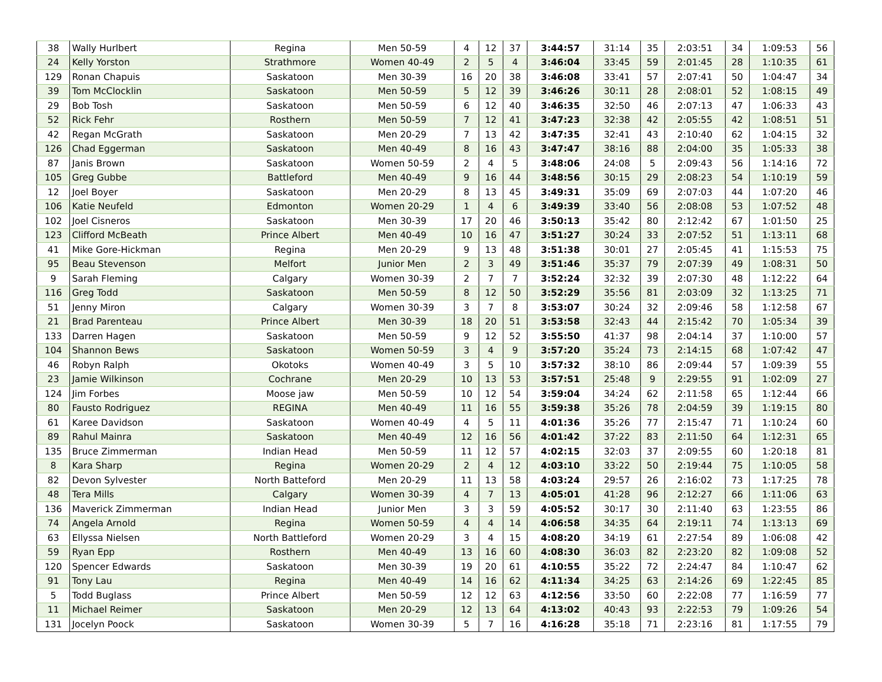| 38 | Wally Hurlbert | Regina | Men 50-59 | 4 | 12 | 37 | 3:44:57 | 31:14 | 35 | 2:03:51 | 34 | 1:09:53 | 56 |
| 24 | Kelly Yorston | Strathmore | Women 40-49 | 2 | 5 | 4 | 3:46:04 | 33:45 | 59 | 2:01:45 | 28 | 1:10:35 | 61 |
| 129 | Ronan Chapuis | Saskatoon | Men 30-39 | 16 | 20 | 38 | 3:46:08 | 33:41 | 57 | 2:07:41 | 50 | 1:04:47 | 34 |
| 39 | Tom McClocklin | Saskatoon | Men 50-59 | 5 | 12 | 39 | 3:46:26 | 30:11 | 28 | 2:08:01 | 52 | 1:08:15 | 49 |
| 29 | Bob Tosh | Saskatoon | Men 50-59 | 6 | 12 | 40 | 3:46:35 | 32:50 | 46 | 2:07:13 | 47 | 1:06:33 | 43 |
| 52 | Rick Fehr | Rosthern | Men 50-59 | 7 | 12 | 41 | 3:47:23 | 32:38 | 42 | 2:05:55 | 42 | 1:08:51 | 51 |
| 42 | Regan McGrath | Saskatoon | Men 20-29 | 7 | 13 | 42 | 3:47:35 | 32:41 | 43 | 2:10:40 | 62 | 1:04:15 | 32 |
| 126 | Chad Eggerman | Saskatoon | Men 40-49 | 8 | 16 | 43 | 3:47:47 | 38:16 | 88 | 2:04:00 | 35 | 1:05:33 | 38 |
| 87 | Janis Brown | Saskatoon | Women 50-59 | 2 | 4 | 5 | 3:48:06 | 24:08 | 5 | 2:09:43 | 56 | 1:14:16 | 72 |
| 105 | Greg Gubbe | Battleford | Men 40-49 | 9 | 16 | 44 | 3:48:56 | 30:15 | 29 | 2:08:23 | 54 | 1:10:19 | 59 |
| 12 | Joel Boyer | Saskatoon | Men 20-29 | 8 | 13 | 45 | 3:49:31 | 35:09 | 69 | 2:07:03 | 44 | 1:07:20 | 46 |
| 106 | Katie Neufeld | Edmonton | Women 20-29 | 1 | 4 | 6 | 3:49:39 | 33:40 | 56 | 2:08:08 | 53 | 1:07:52 | 48 |
| 102 | Joel Cisneros | Saskatoon | Men 30-39 | 17 | 20 | 46 | 3:50:13 | 35:42 | 80 | 2:12:42 | 67 | 1:01:50 | 25 |
| 123 | Clifford McBeath | Prince Albert | Men 40-49 | 10 | 16 | 47 | 3:51:27 | 30:24 | 33 | 2:07:52 | 51 | 1:13:11 | 68 |
| 41 | Mike Gore-Hickman | Regina | Men 20-29 | 9 | 13 | 48 | 3:51:38 | 30:01 | 27 | 2:05:45 | 41 | 1:15:53 | 75 |
| 95 | Beau Stevenson | Melfort | Junior Men | 2 | 3 | 49 | 3:51:46 | 35:37 | 79 | 2:07:39 | 49 | 1:08:31 | 50 |
| 9 | Sarah Fleming | Calgary | Women 30-39 | 2 | 7 | 7 | 3:52:24 | 32:32 | 39 | 2:07:30 | 48 | 1:12:22 | 64 |
| 116 | Greg Todd | Saskatoon | Men 50-59 | 8 | 12 | 50 | 3:52:29 | 35:56 | 81 | 2:03:09 | 32 | 1:13:25 | 71 |
| 51 | Jenny Miron | Calgary | Women 30-39 | 3 | 7 | 8 | 3:53:07 | 30:24 | 32 | 2:09:46 | 58 | 1:12:58 | 67 |
| 21 | Brad Parenteau | Prince Albert | Men 30-39 | 18 | 20 | 51 | 3:53:58 | 32:43 | 44 | 2:15:42 | 70 | 1:05:34 | 39 |
| 133 | Darren Hagen | Saskatoon | Men 50-59 | 9 | 12 | 52 | 3:55:50 | 41:37 | 98 | 2:04:14 | 37 | 1:10:00 | 57 |
| 104 | Shannon Bews | Saskatoon | Women 50-59 | 3 | 4 | 9 | 3:57:20 | 35:24 | 73 | 2:14:15 | 68 | 1:07:42 | 47 |
| 46 | Robyn Ralph | Okotoks | Women 40-49 | 3 | 5 | 10 | 3:57:32 | 38:10 | 86 | 2:09:44 | 57 | 1:09:39 | 55 |
| 23 | Jamie Wilkinson | Cochrane | Men 20-29 | 10 | 13 | 53 | 3:57:51 | 25:48 | 9 | 2:29:55 | 91 | 1:02:09 | 27 |
| 124 | Jim Forbes | Moose jaw | Men 50-59 | 10 | 12 | 54 | 3:59:04 | 34:24 | 62 | 2:11:58 | 65 | 1:12:44 | 66 |
| 80 | Fausto Rodriguez | REGINA | Men 40-49 | 11 | 16 | 55 | 3:59:38 | 35:26 | 78 | 2:04:59 | 39 | 1:19:15 | 80 |
| 61 | Karee Davidson | Saskatoon | Women 40-49 | 4 | 5 | 11 | 4:01:36 | 35:26 | 77 | 2:15:47 | 71 | 1:10:24 | 60 |
| 89 | Rahul Mainra | Saskatoon | Men 40-49 | 12 | 16 | 56 | 4:01:42 | 37:22 | 83 | 2:11:50 | 64 | 1:12:31 | 65 |
| 135 | Bruce Zimmerman | Indian Head | Men 50-59 | 11 | 12 | 57 | 4:02:15 | 32:03 | 37 | 2:09:55 | 60 | 1:20:18 | 81 |
| 8 | Kara Sharp | Regina | Women 20-29 | 2 | 4 | 12 | 4:03:10 | 33:22 | 50 | 2:19:44 | 75 | 1:10:05 | 58 |
| 82 | Devon Sylvester | North Batteford | Men 20-29 | 11 | 13 | 58 | 4:03:24 | 29:57 | 26 | 2:16:02 | 73 | 1:17:25 | 78 |
| 48 | Tera Mills | Calgary | Women 30-39 | 4 | 7 | 13 | 4:05:01 | 41:28 | 96 | 2:12:27 | 66 | 1:11:06 | 63 |
| 136 | Maverick Zimmerman | Indian Head | Junior Men | 3 | 3 | 59 | 4:05:52 | 30:17 | 30 | 2:11:40 | 63 | 1:23:55 | 86 |
| 74 | Angela Arnold | Regina | Women 50-59 | 4 | 4 | 14 | 4:06:58 | 34:35 | 64 | 2:19:11 | 74 | 1:13:13 | 69 |
| 63 | Ellyssa Nielsen | North Battleford | Women 20-29 | 3 | 4 | 15 | 4:08:20 | 34:19 | 61 | 2:27:54 | 89 | 1:06:08 | 42 |
| 59 | Ryan Epp | Rosthern | Men 40-49 | 13 | 16 | 60 | 4:08:30 | 36:03 | 82 | 2:23:20 | 82 | 1:09:08 | 52 |
| 120 | Spencer Edwards | Saskatoon | Men 30-39 | 19 | 20 | 61 | 4:10:55 | 35:22 | 72 | 2:24:47 | 84 | 1:10:47 | 62 |
| 91 | Tony Lau | Regina | Men 40-49 | 14 | 16 | 62 | 4:11:34 | 34:25 | 63 | 2:14:26 | 69 | 1:22:45 | 85 |
| 5 | Todd Buglass | Prince Albert | Men 50-59 | 12 | 12 | 63 | 4:12:56 | 33:50 | 60 | 2:22:08 | 77 | 1:16:59 | 77 |
| 11 | Michael Reimer | Saskatoon | Men 20-29 | 12 | 13 | 64 | 4:13:02 | 40:43 | 93 | 2:22:53 | 79 | 1:09:26 | 54 |
| 131 | Jocelyn Poock | Saskatoon | Women 30-39 | 5 | 7 | 16 | 4:16:28 | 35:18 | 71 | 2:23:16 | 81 | 1:17:55 | 79 |